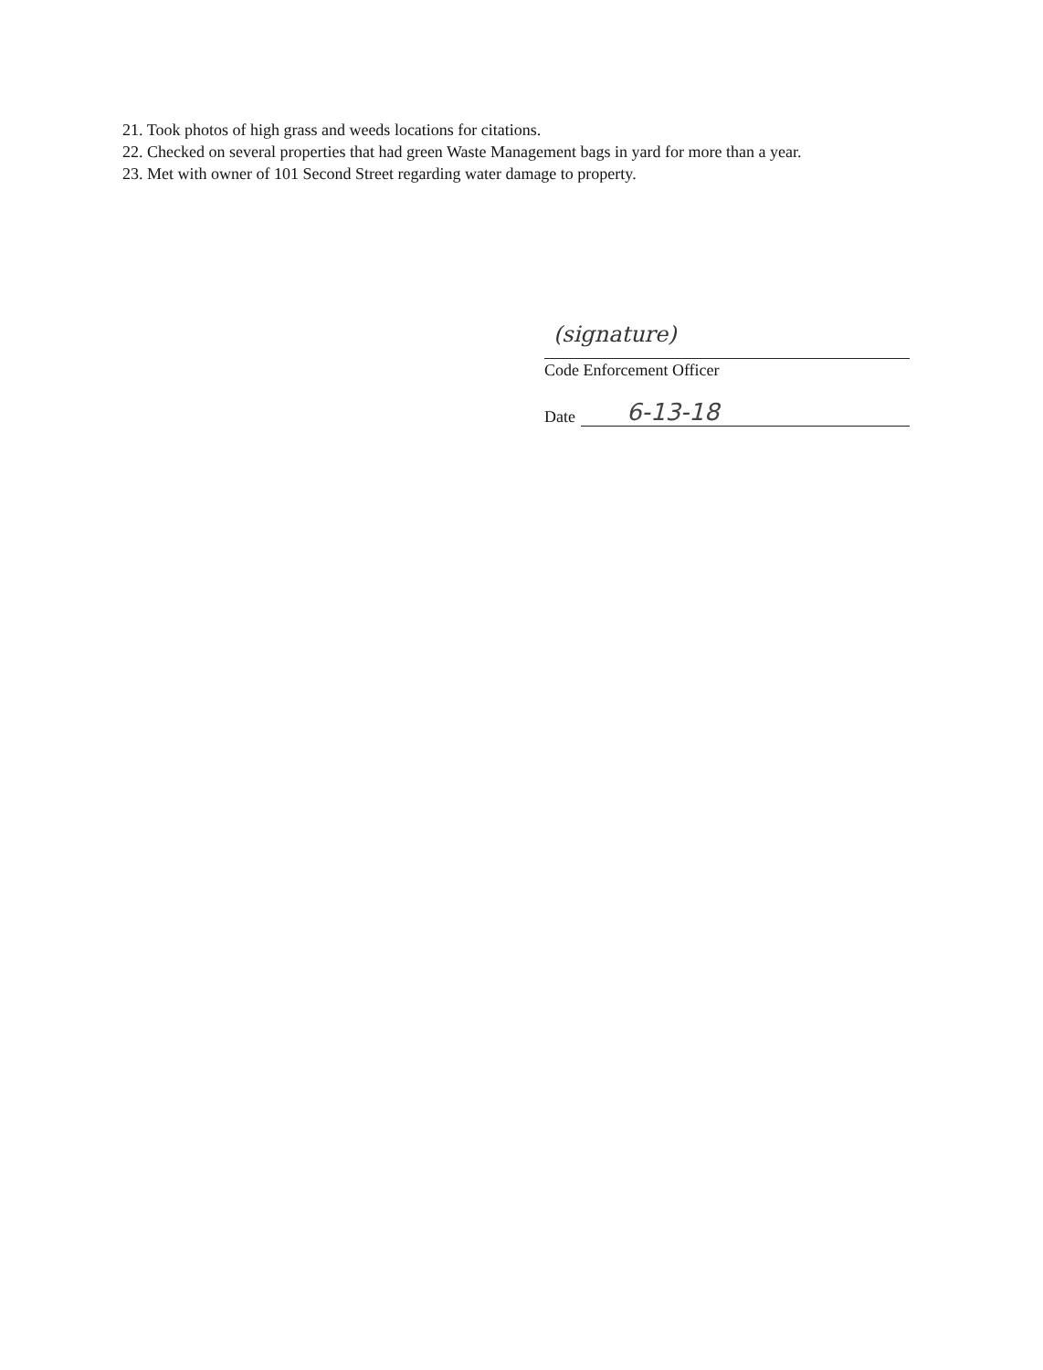21. Took photos of high grass and weeds locations for citations.
22. Checked on several properties that had green Waste Management bags in yard for more than a year.
23. Met with owner of 101 Second Street regarding water damage to property.
(signature)
Code Enforcement Officer
Date 6-13-18